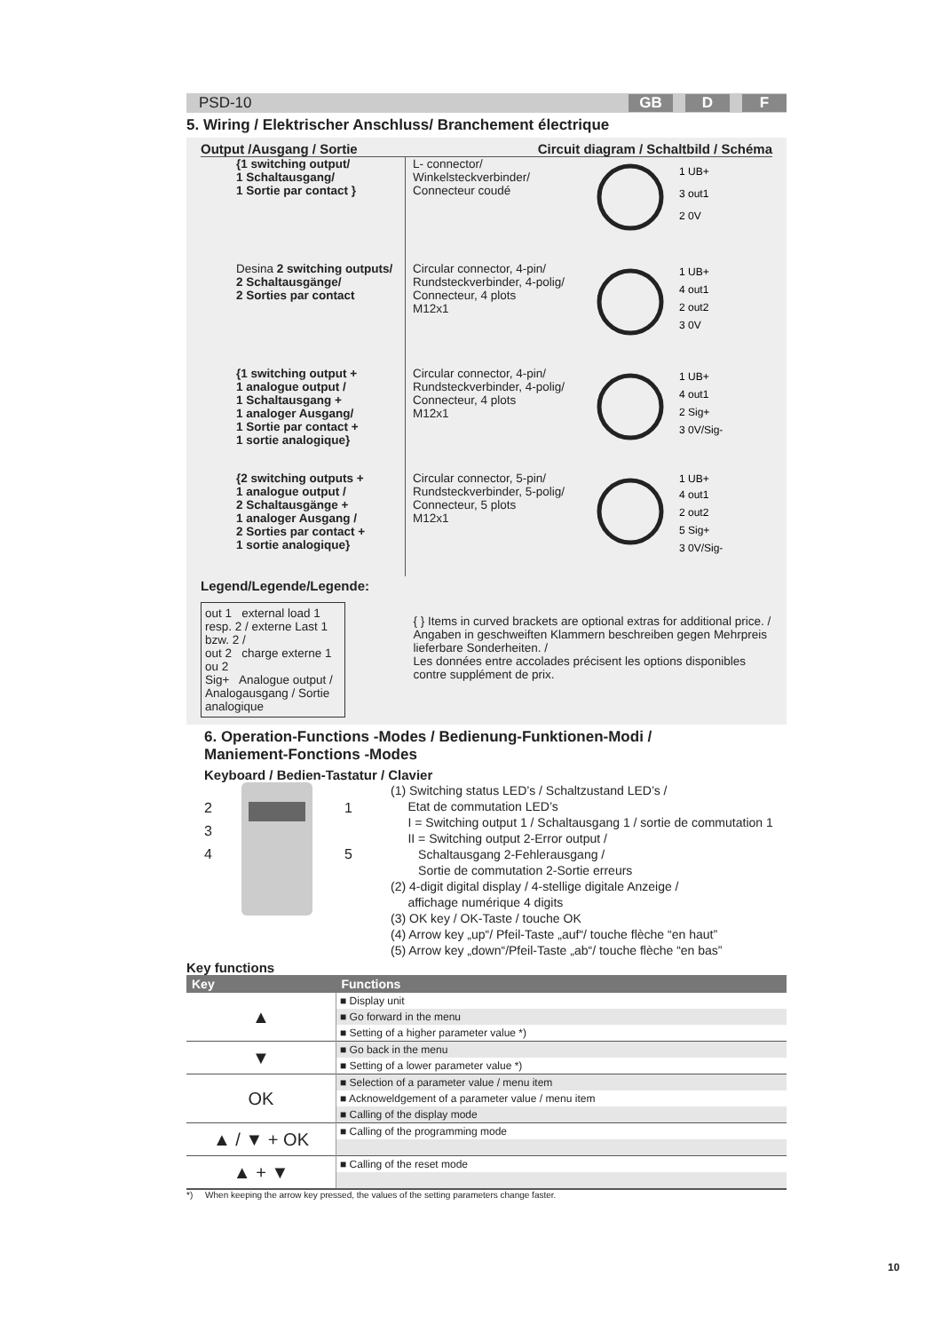PSD-10 GB D F
5. Wiring / Elektrischer Anschluss/ Branchement électrique
Output /Ausgang / Sortie Circuit diagram / Schaltbild / Schéma
{1 switching output/
1 Schaltausgang/
1 Sortie par contact }
L- connector/
Winkelsteckverbinder/
Connecteur coudé
1 UB+
3 out1
2 0V
Desina 2 switching outputs/
2 Schaltausgänge/
2 Sorties par contact
Circular connector, 4-pin/
Rundsteckverbinder, 4-polig/
Connecteur, 4 plots
M12x1
1 UB+
4 out1
2 out2
3 0V
{1 switching output +
1 analogue output /
1 Schaltausgang +
1 analoger Ausgang/
1 Sortie par contact +
1 sortie analogique}
Circular connector, 4-pin/
Rundsteckverbinder, 4-polig/
Connecteur, 4 plots
M12x1
1 UB+
4 out1
2 Sig+
3 0V/Sig-
{2 switching outputs +
1 analogue output /
2 Schaltausgänge +
1 analoger Ausgang /
2 Sorties par contact +
1 sortie analogique}
Circular connector, 5-pin/
Rundsteckverbinder, 5-polig/
Connecteur, 5 plots
M12x1
1 UB+
4 out1
2 out2
5 Sig+
3 0V/Sig-
Legend/Legende/Legende:
out 1 external load 1 resp. 2 / externe Last 1 bzw. 2 /
out 2 charge externe 1 ou 2
Sig+ Analogue output / Analogausgang / Sortie analogique
{ } Items in curved brackets are optional extras for additional price. /
Angaben in geschweiften Klammern beschreiben gegen Mehrpreis lieferbare Sonderheiten. /
Les données entre accolades précisent les options disponibles contre supplément de prix.
6. Operation-Functions -Modes / Bedienung-Funktionen-Modi /
Maniement-Fonctions -Modes
Keyboard / Bedien-Tastatur / Clavier
2
3
4
1
5
(1) Switching status LED’s / Schaltzustand LED’s /
Etat de commutation LED’s
I = Switching output 1 / Schaltausgang 1 / sortie de commutation 1
II = Switching output 2-Error output /
Schaltausgang 2-Fehlerausgang /
Sortie de commutation 2-Sortie erreurs
(2) 4-digit digital display / 4-stellige digitale Anzeige /
affichage numérique 4 digits
(3) OK key / OK-Taste / touche OK
(4) Arrow key „up“/ Pfeil-Taste „auf“/ touche flèche “en haut”
(5) Arrow key „down“/Pfeil-Taste „ab“/ touche flèche “en bas”
Key functions
| Key | Functions |
| --- | --- |
| ▲ | ■ Display unit |
| | ■ Go forward in the menu |
| | ■ Setting of a higher parameter value *) |
| ▼ | ■ Go back in the menu |
| | ■ Setting of a lower parameter value *) |
| OK | ■ Selection of a parameter value / menu item |
| | ■ Acknoweldgement of a parameter value / menu item |
| | ■ Calling of the display mode |
| ▲ / ▼ + OK | ■ Calling of the programming mode |
| ▲ + ▼ | ■ Calling of the reset mode |
*) When keeping the arrow key pressed, the values of the setting parameters change faster.
10